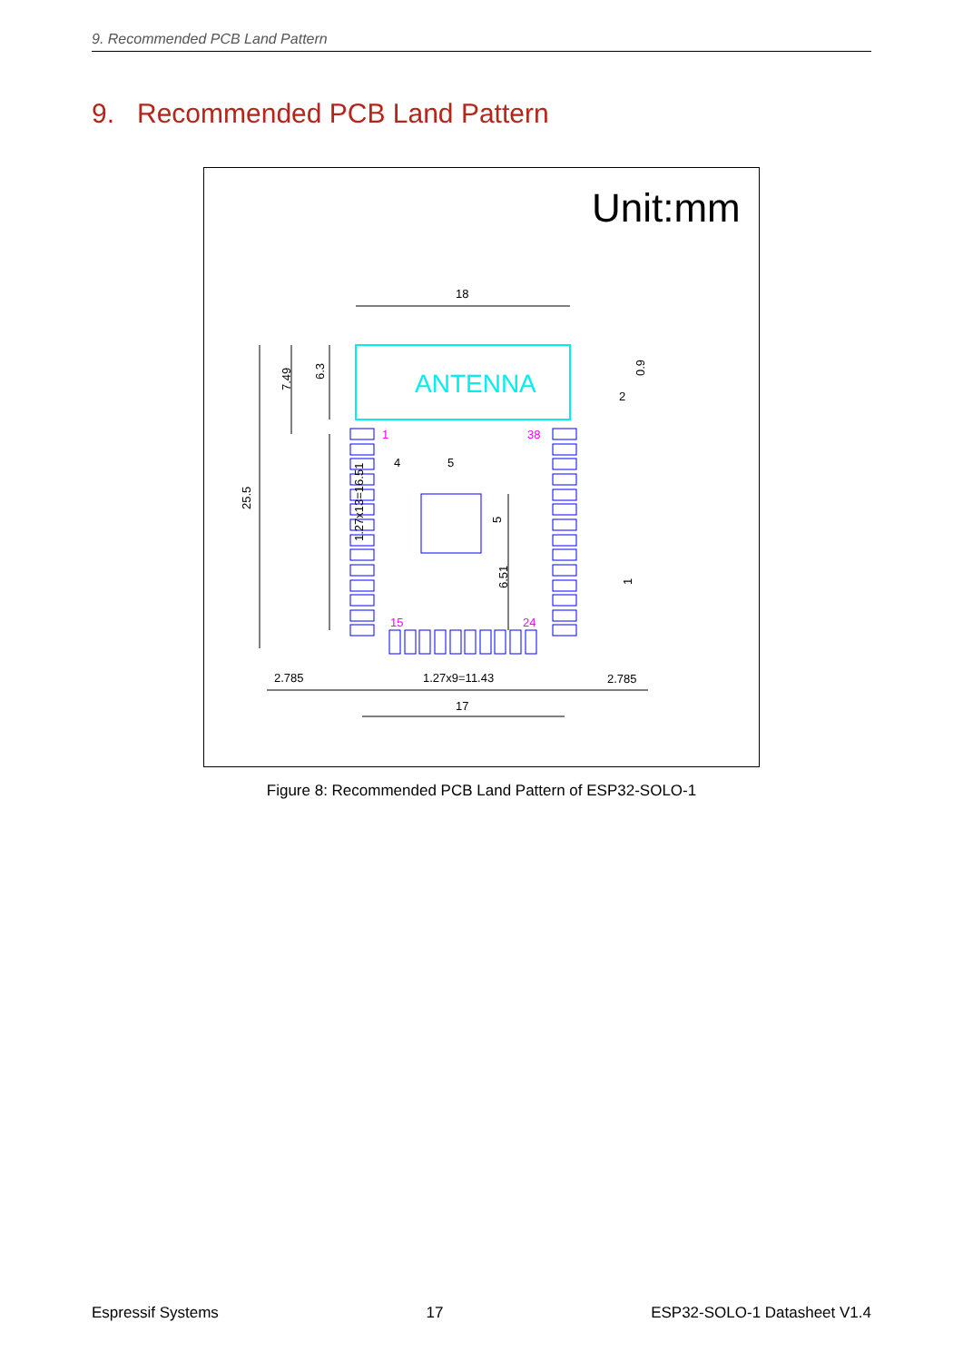9. Recommended PCB Land Pattern
9. Recommended PCB Land Pattern
Unit:mm
ANTENNA
18
25.5
7.49
6.3
1.27x13=16.51
4
5
2
0.9
5
6.51
1
2.785
1.27x9=11.43
2.785
17
1
38
15
24
Figure 8: Recommended PCB Land Pattern of ESP32-SOLO-1
Espressif Systems 17 ESP32-SOLO-1 Datasheet V1.4